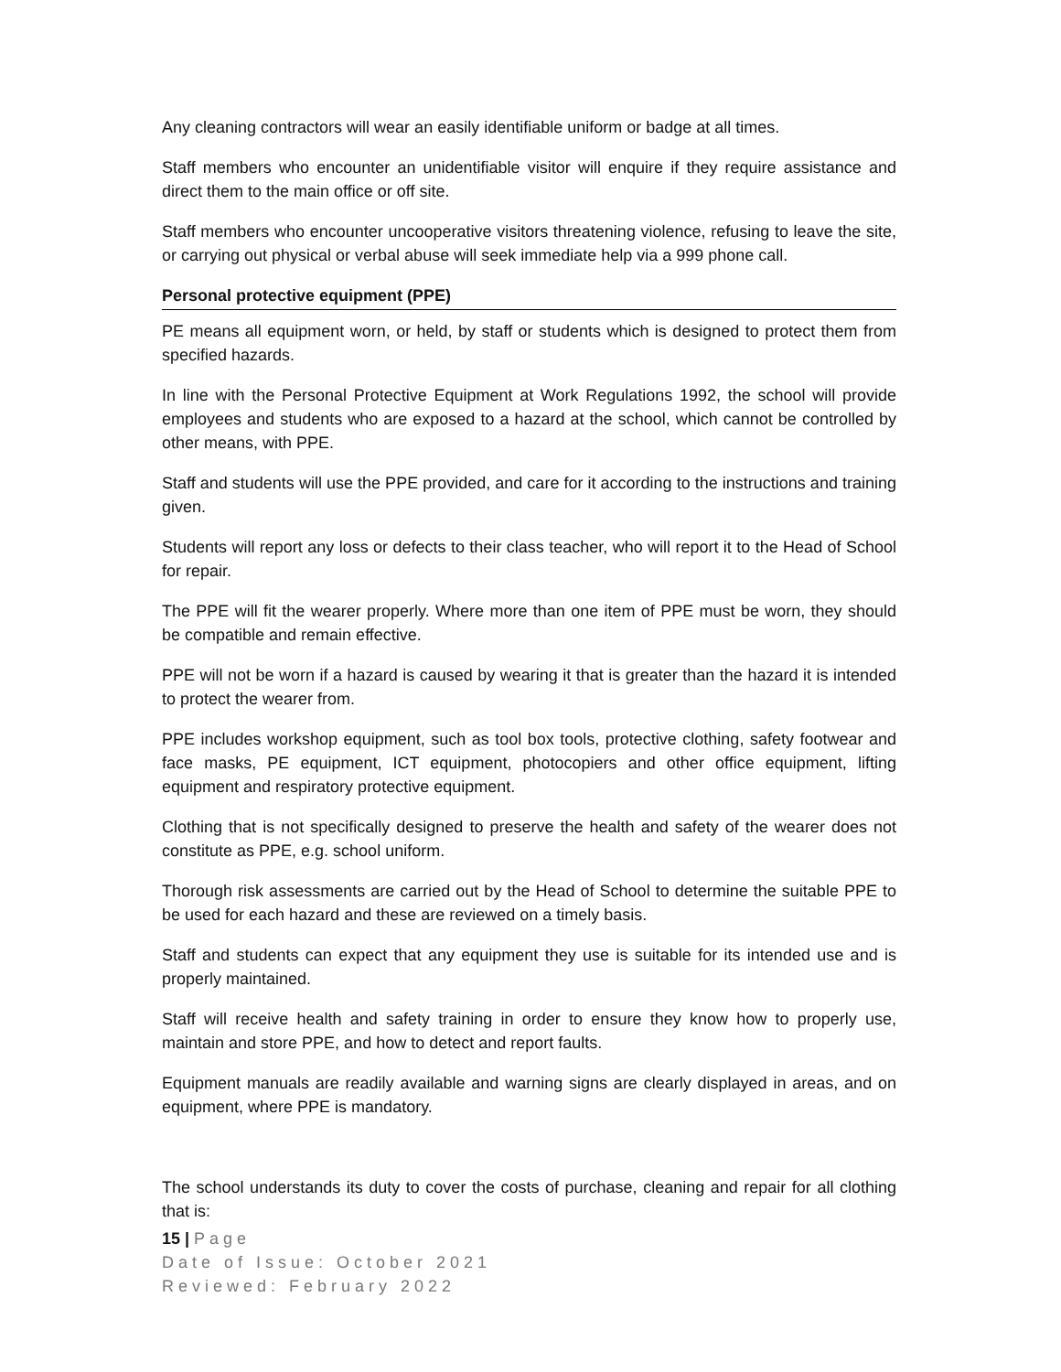Any cleaning contractors will wear an easily identifiable uniform or badge at all times.
Staff members who encounter an unidentifiable visitor will enquire if they require assistance and direct them to the main office or off site.
Staff members who encounter uncooperative visitors threatening violence, refusing to leave the site, or carrying out physical or verbal abuse will seek immediate help via a 999 phone call.
Personal protective equipment (PPE)
PE means all equipment worn, or held, by staff or students which is designed to protect them from specified hazards.
In line with the Personal Protective Equipment at Work Regulations 1992, the school will provide employees and students who are exposed to a hazard at the school, which cannot be controlled by other means, with PPE.
Staff and students will use the PPE provided, and care for it according to the instructions and training given.
Students will report any loss or defects to their class teacher, who will report it to the Head of School for repair.
The PPE will fit the wearer properly. Where more than one item of PPE must be worn, they should be compatible and remain effective.
PPE will not be worn if a hazard is caused by wearing it that is greater than the hazard it is intended to protect the wearer from.
PPE includes workshop equipment, such as tool box tools, protective clothing, safety footwear and face masks, PE equipment, ICT equipment, photocopiers and other office equipment, lifting equipment and respiratory protective equipment.
Clothing that is not specifically designed to preserve the health and safety of the wearer does not constitute as PPE, e.g. school uniform.
Thorough risk assessments are carried out by the Head of School to determine the suitable PPE to be used for each hazard and these are reviewed on a timely basis.
Staff and students can expect that any equipment they use is suitable for its intended use and is properly maintained.
Staff will receive health and safety training in order to ensure they know how to properly use, maintain and store PPE, and how to detect and report faults.
Equipment manuals are readily available and warning signs are clearly displayed in areas, and on equipment, where PPE is mandatory.
The school understands its duty to cover the costs of purchase, cleaning and repair for all clothing that is:
15 | Page
Date of Issue: October 2021
Reviewed: February 2022